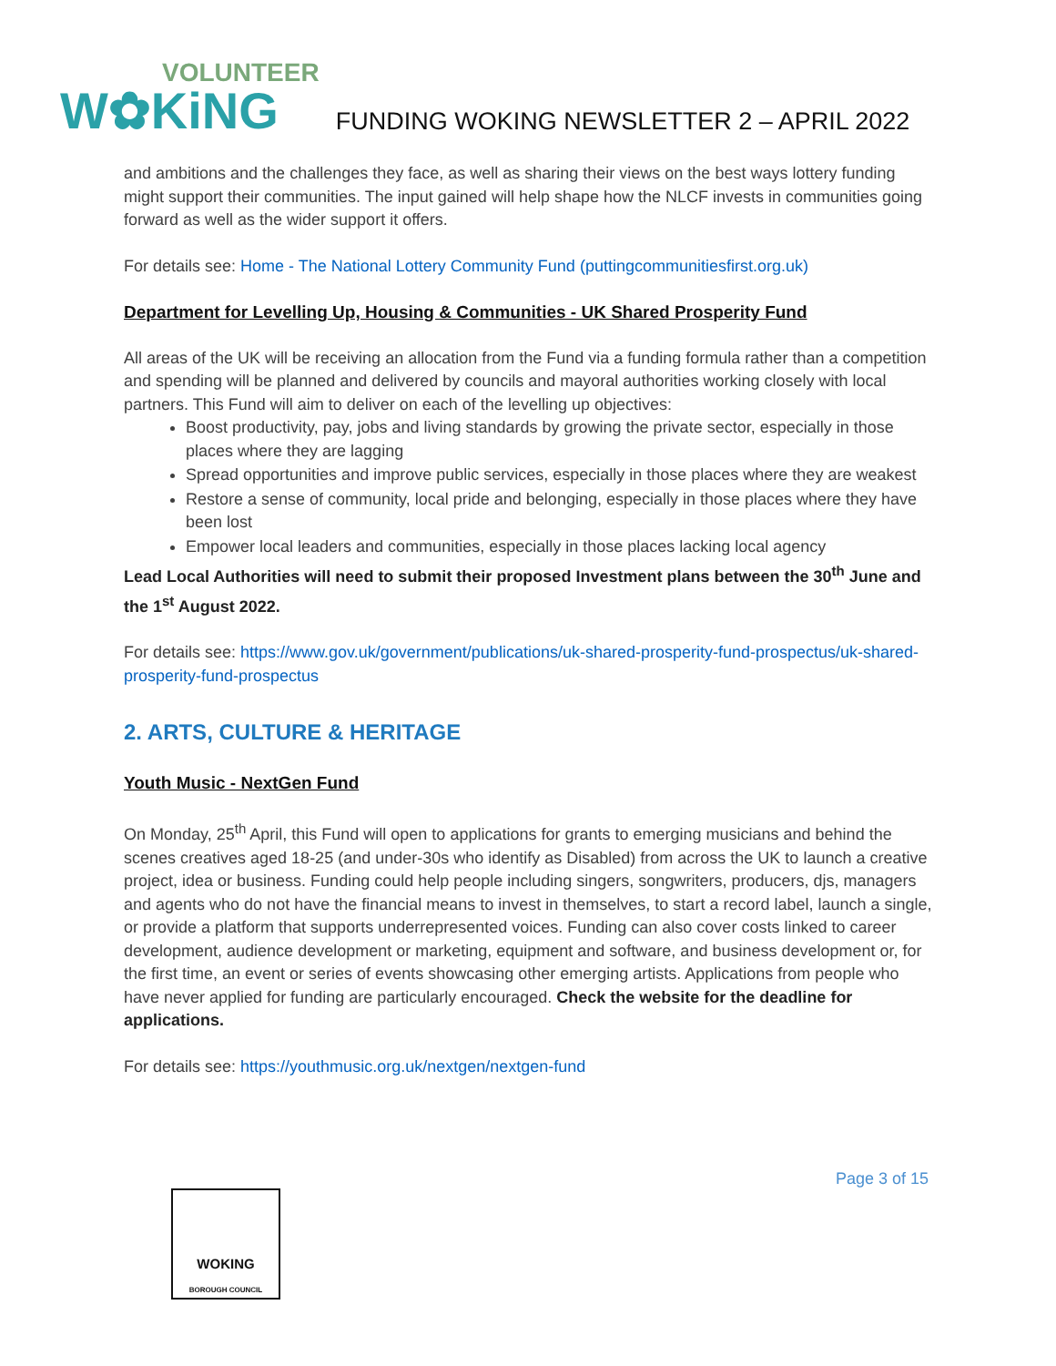VOLUNTEER
W✿KiNG
FUNDING WOKING NEWSLETTER 2 – APRIL 2022
and ambitions and the challenges they face, as well as sharing their views on the best ways lottery funding might support their communities. The input gained will help shape how the NLCF invests in communities going forward as well as the wider support it offers.
For details see: Home - The National Lottery Community Fund (puttingcommunitiesfirst.org.uk)
Department for Levelling Up, Housing & Communities - UK Shared Prosperity Fund
All areas of the UK will be receiving an allocation from the Fund via a funding formula rather than a competition and spending will be planned and delivered by councils and mayoral authorities working closely with local partners. This Fund will aim to deliver on each of the levelling up objectives:
Boost productivity, pay, jobs and living standards by growing the private sector, especially in those places where they are lagging
Spread opportunities and improve public services, especially in those places where they are weakest
Restore a sense of community, local pride and belonging, especially in those places where they have been lost
Empower local leaders and communities, especially in those places lacking local agency
Lead Local Authorities will need to submit their proposed Investment plans between the 30<sup>th</sup> June and the 1<sup>st</sup> August 2022.
For details see: https://www.gov.uk/government/publications/uk-shared-prosperity-fund-prospectus/uk-shared-prosperity-fund-prospectus
2. ARTS, CULTURE & HERITAGE
Youth Music - NextGen Fund
On Monday, 25<sup>th</sup> April, this Fund will open to applications for grants to emerging musicians and behind the scenes creatives aged 18-25 (and under-30s who identify as Disabled) from across the UK to launch a creative project, idea or business. Funding could help people including singers, songwriters, producers, djs, managers and agents who do not have the financial means to invest in themselves, to start a record label, launch a single, or provide a platform that supports underrepresented voices. Funding can also cover costs linked to career development, audience development or marketing, equipment and software, and business development or, for the first time, an event or series of events showcasing other emerging artists. Applications from people who have never applied for funding are particularly encouraged. Check the website for the deadline for applications.
For details see: https://youthmusic.org.uk/nextgen/nextgen-fund
Page 3 of 15
WOKING
BOROUGH COUNCIL